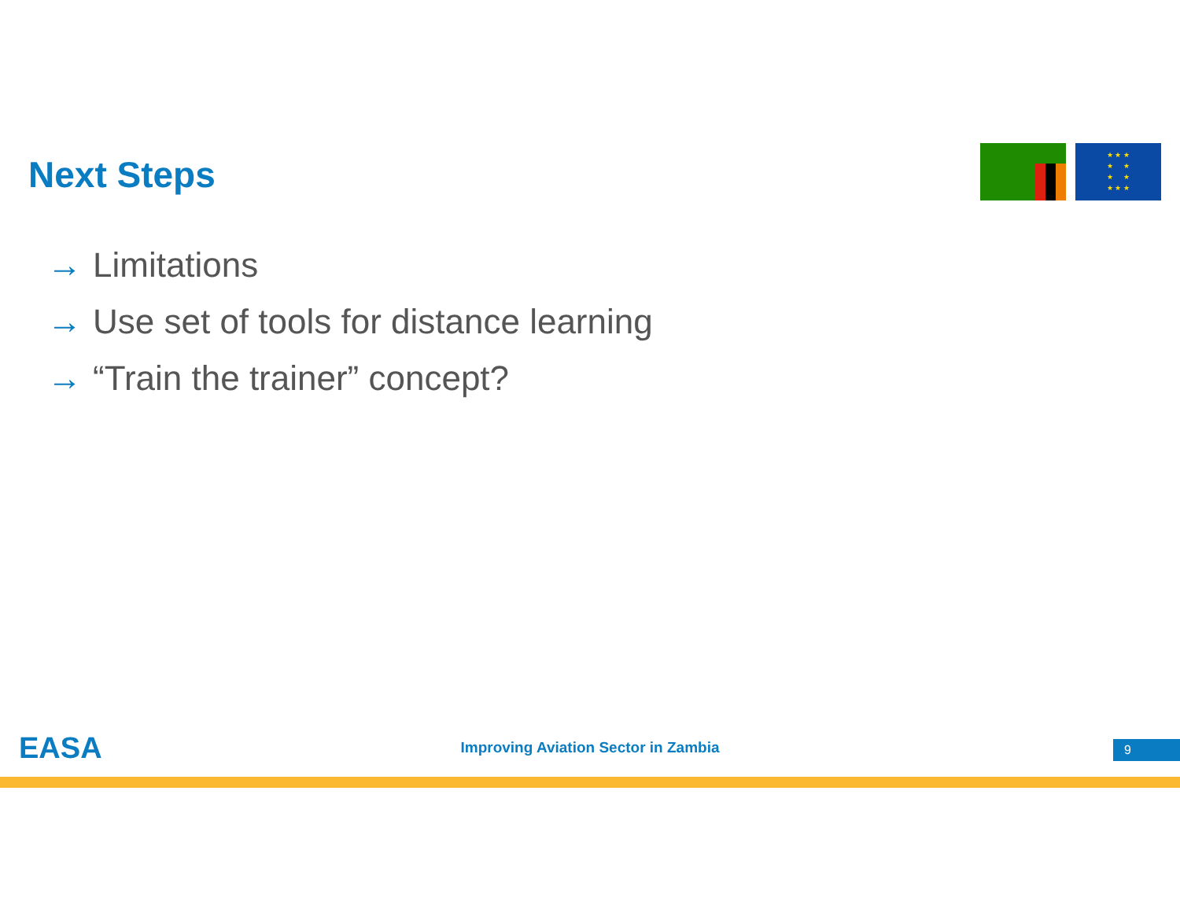Next Steps
★ ★ ★
★ ★
★ ★
★ ★ ★
→ Limitations
→ Use set of tools for distance learning
→ “Train the trainer” concept?
EASA
Improving Aviation Sector in Zambia 9